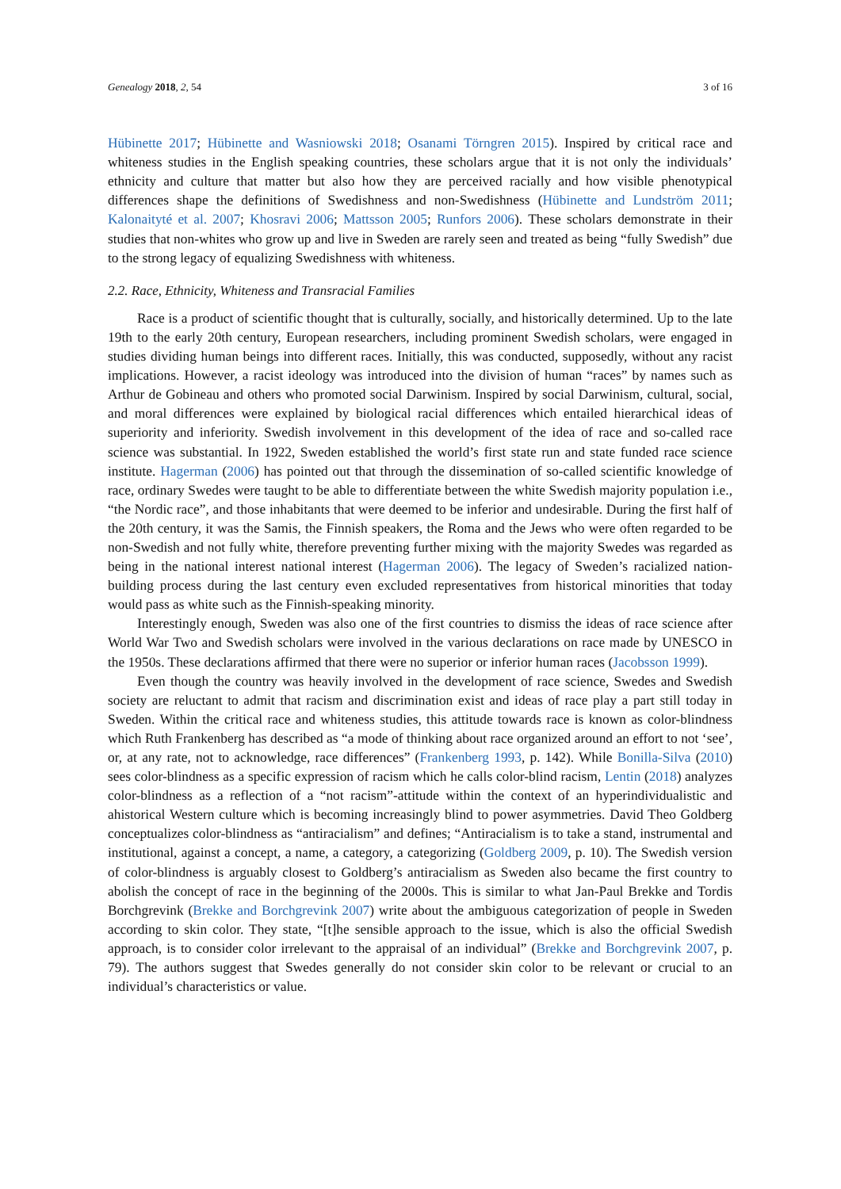Genealogy 2018, 2, 54 3 of 16
Hübinette 2017; Hübinette and Wasniowski 2018; Osanami Törngren 2015). Inspired by critical race and whiteness studies in the English speaking countries, these scholars argue that it is not only the individuals’ ethnicity and culture that matter but also how they are perceived racially and how visible phenotypical differences shape the definitions of Swedishness and non-Swedishness (Hübinette and Lundström 2011; Kalonaityté et al. 2007; Khosravi 2006; Mattsson 2005; Runfors 2006). These scholars demonstrate in their studies that non-whites who grow up and live in Sweden are rarely seen and treated as being “fully Swedish” due to the strong legacy of equalizing Swedishness with whiteness.
2.2. Race, Ethnicity, Whiteness and Transracial Families
Race is a product of scientific thought that is culturally, socially, and historically determined. Up to the late 19th to the early 20th century, European researchers, including prominent Swedish scholars, were engaged in studies dividing human beings into different races. Initially, this was conducted, supposedly, without any racist implications. However, a racist ideology was introduced into the division of human “races” by names such as Arthur de Gobineau and others who promoted social Darwinism. Inspired by social Darwinism, cultural, social, and moral differences were explained by biological racial differences which entailed hierarchical ideas of superiority and inferiority. Swedish involvement in this development of the idea of race and so-called race science was substantial. In 1922, Sweden established the world’s first state run and state funded race science institute. Hagerman (2006) has pointed out that through the dissemination of so-called scientific knowledge of race, ordinary Swedes were taught to be able to differentiate between the white Swedish majority population i.e., “the Nordic race”, and those inhabitants that were deemed to be inferior and undesirable. During the first half of the 20th century, it was the Samis, the Finnish speakers, the Roma and the Jews who were often regarded to be non-Swedish and not fully white, therefore preventing further mixing with the majority Swedes was regarded as being in the national interest national interest (Hagerman 2006). The legacy of Sweden’s racialized nation-building process during the last century even excluded representatives from historical minorities that today would pass as white such as the Finnish-speaking minority.
Interestingly enough, Sweden was also one of the first countries to dismiss the ideas of race science after World War Two and Swedish scholars were involved in the various declarations on race made by UNESCO in the 1950s. These declarations affirmed that there were no superior or inferior human races (Jacobsson 1999).
Even though the country was heavily involved in the development of race science, Swedes and Swedish society are reluctant to admit that racism and discrimination exist and ideas of race play a part still today in Sweden. Within the critical race and whiteness studies, this attitude towards race is known as color-blindness which Ruth Frankenberg has described as “a mode of thinking about race organized around an effort to not ‘see’, or, at any rate, not to acknowledge, race differences” (Frankenberg 1993, p. 142). While Bonilla-Silva (2010) sees color-blindness as a specific expression of racism which he calls color-blind racism, Lentin (2018) analyzes color-blindness as a reflection of a “not racism”-attitude within the context of an hyperindividualistic and ahistorical Western culture which is becoming increasingly blind to power asymmetries. David Theo Goldberg conceptualizes color-blindness as “antiracialism” and defines; “Antiracialism is to take a stand, instrumental and institutional, against a concept, a name, a category, a categorizing (Goldberg 2009, p. 10). The Swedish version of color-blindness is arguably closest to Goldberg’s antiracialism as Sweden also became the first country to abolish the concept of race in the beginning of the 2000s. This is similar to what Jan-Paul Brekke and Tordis Borchgrevink (Brekke and Borchgrevink 2007) write about the ambiguous categorization of people in Sweden according to skin color. They state, “[t]he sensible approach to the issue, which is also the official Swedish approach, is to consider color irrelevant to the appraisal of an individual” (Brekke and Borchgrevink 2007, p. 79). The authors suggest that Swedes generally do not consider skin color to be relevant or crucial to an individual’s characteristics or value.